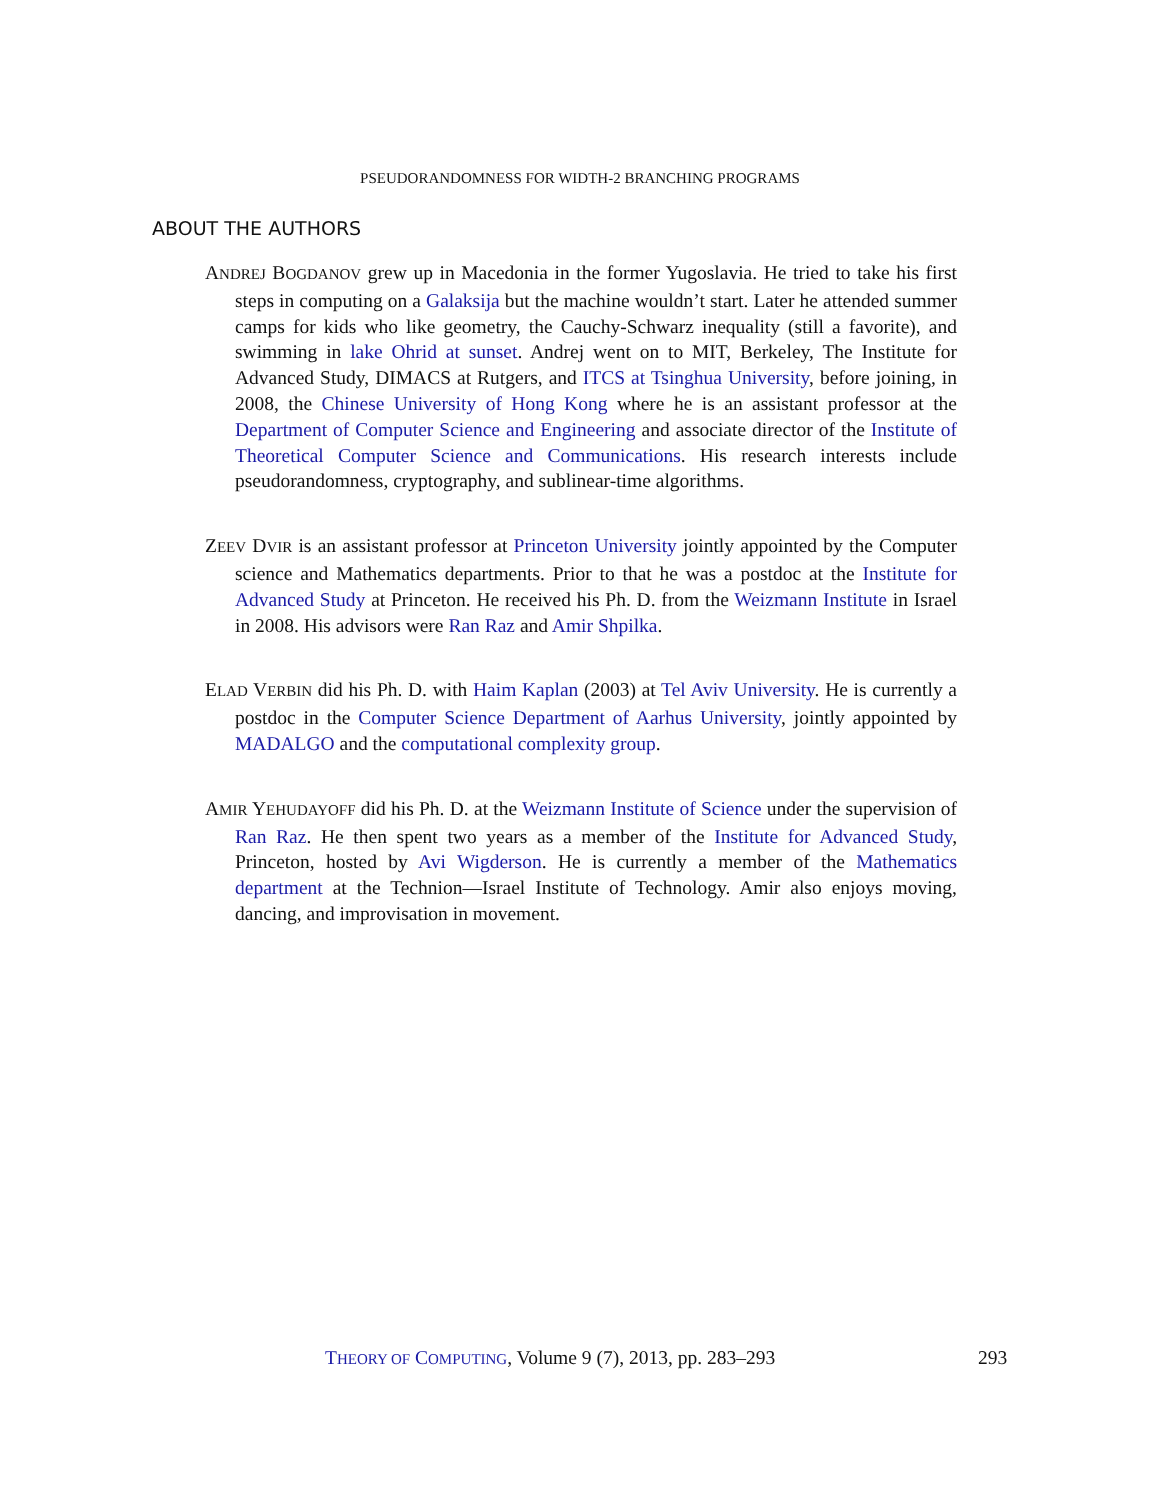PSEUDORANDOMNESS FOR WIDTH-2 BRANCHING PROGRAMS
ABOUT THE AUTHORS
ANDREJ BOGDANOV grew up in Macedonia in the former Yugoslavia. He tried to take his first steps in computing on a Galaksija but the machine wouldn’t start. Later he attended summer camps for kids who like geometry, the Cauchy-Schwarz inequality (still a favorite), and swimming in lake Ohrid at sunset. Andrej went on to MIT, Berkeley, The Institute for Advanced Study, DIMACS at Rutgers, and ITCS at Tsinghua University, before joining, in 2008, the Chinese University of Hong Kong where he is an assistant professor at the Department of Computer Science and Engineering and associate director of the Institute of Theoretical Computer Science and Communications. His research interests include pseudorandomness, cryptography, and sublinear-time algorithms.
ZEEV DVIR is an assistant professor at Princeton University jointly appointed by the Computer science and Mathematics departments. Prior to that he was a postdoc at the Institute for Advanced Study at Princeton. He received his Ph. D. from the Weizmann Institute in Israel in 2008. His advisors were Ran Raz and Amir Shpilka.
ELAD VERBIN did his Ph. D. with Haim Kaplan (2003) at Tel Aviv University. He is currently a postdoc in the Computer Science Department of Aarhus University, jointly appointed by MADALGO and the computational complexity group.
AMIR YEHUDAYOFF did his Ph. D. at the Weizmann Institute of Science under the supervision of Ran Raz. He then spent two years as a member of the Institute for Advanced Study, Princeton, hosted by Avi Wigderson. He is currently a member of the Mathematics department at the Technion—Israel Institute of Technology. Amir also enjoys moving, dancing, and improvisation in movement.
THEORY OF COMPUTING, Volume 9 (7), 2013, pp. 283–293
293